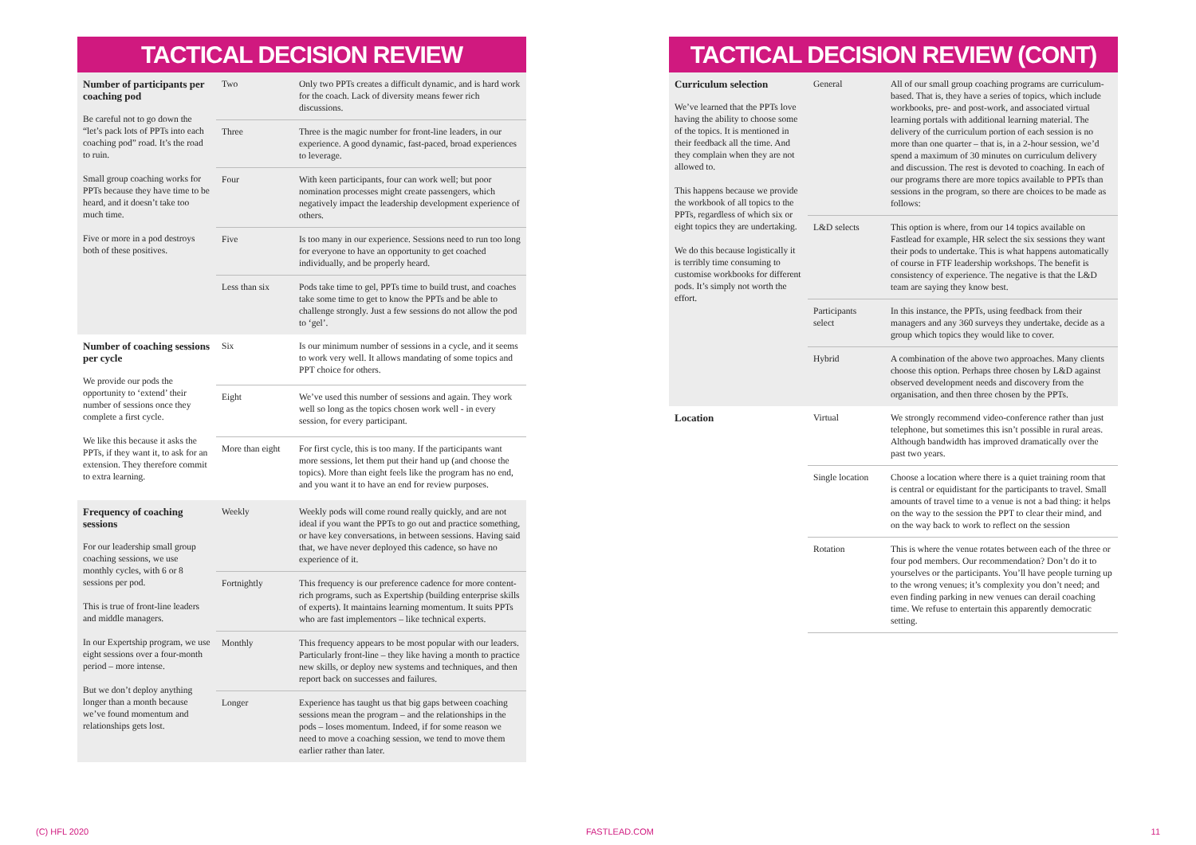TACTICAL DECISION REVIEW
| Number of participants per coaching pod Be careful not to go down the “let’s pack lots of PPTs into each coaching pod” road. It’s the road to ruin. Small group coaching works for PPTs because they have time to be heard, and it doesn’t take too much time. Five or more in a pod destroys both of these positives. | Two | Only two PPTs creates a difficult dynamic, and is hard work for the coach. Lack of diversity means fewer rich discussions. |
| | Three | Three is the magic number for front-line leaders, in our experience. A good dynamic, fast-paced, broad experiences to leverage. |
| | Four | With keen participants, four can work well; but poor nomination processes might create passengers, which negatively impact the leadership development experience of others. |
| | Five | Is too many in our experience. Sessions need to run too long for everyone to have an opportunity to get coached individually, and be properly heard. |
| | Less than six | Pods take time to gel, PPTs time to build trust, and coaches take some time to get to know the PPTs and be able to challenge strongly. Just a few sessions do not allow the pod to ‘gel’. |
| Number of coaching sessions per cycle We provide our pods the opportunity to ‘extend’ their number of sessions once they complete a first cycle. We like this because it asks the PPTs, if they want it, to ask for an extension. They therefore commit to extra learning. | Six | Is our minimum number of sessions in a cycle, and it seems to work very well. It allows mandating of some topics and PPT choice for others. |
| | Eight | We’ve used this number of sessions and again. They work well so long as the topics chosen work well - in every session, for every participant. |
| | More than eight | For first cycle, this is too many. If the participants want more sessions, let them put their hand up (and choose the topics). More than eight feels like the program has no end, and you want it to have an end for review purposes. |
| Frequency of coaching sessions For our leadership small group coaching sessions, we use monthly cycles, with 6 or 8 sessions per pod. This is true of front-line leaders and middle managers. In our Expertship program, we use eight sessions over a four-month period – more intense. But we don’t deploy anything longer than a month because we’ve found momentum and relationships gets lost. | Weekly | Weekly pods will come round really quickly, and are not ideal if you want the PPTs to go out and practice something, or have key conversations, in between sessions. Having said that, we have never deployed this cadence, so have no experience of it. |
| | Fortnightly | This frequency is our preference cadence for more content-rich programs, such as Expertship (building enterprise skills of experts). It maintains learning momentum. It suits PPTs who are fast implementors – like technical experts. |
| | Monthly | This frequency appears to be most popular with our leaders. Particularly front-line – they like having a month to practice new skills, or deploy new systems and techniques, and then report back on successes and failures. |
| | Longer | Experience has taught us that big gaps between coaching sessions mean the program – and the relationships in the pods – loses momentum. Indeed, if for some reason we need to move a coaching session, we tend to move them earlier rather than later. |
TACTICAL DECISION REVIEW (CONT)
| Curriculum selection We’ve learned that the PPTs love having the ability to choose some of the topics. It is mentioned in their feedback all the time. And they complain when they are not allowed to. This happens because we provide the workbook of all topics to the PPTs, regardless of which six or eight topics they are undertaking. We do this because logistically it is terribly time consuming to customise workbooks for different pods. It’s simply not worth the effort. | General | All of our small group coaching programs are curriculum-based. That is, they have a series of topics, which include workbooks, pre- and post-work, and associated virtual learning portals with additional learning material. The delivery of the curriculum portion of each session is no more than one quarter – that is, in a 2-hour session, we’d spend a maximum of 30 minutes on curriculum delivery and discussion. The rest is devoted to coaching. In each of our programs there are more topics available to PPTs than sessions in the program, so there are choices to be made as follows: |
| | L&D selects | This option is where, from our 14 topics available on Fastlead for example, HR select the six sessions they want their pods to undertake. This is what happens automatically of course in FTF leadership workshops. The benefit is consistency of experience. The negative is that the L&D team are saying they know best. |
| | Participants select | In this instance, the PPTs, using feedback from their managers and any 360 surveys they undertake, decide as a group which topics they would like to cover. |
| | Hybrid | A combination of the above two approaches. Many clients choose this option. Perhaps three chosen by L&D against observed development needs and discovery from the organisation, and then three chosen by the PPTs. |
| Location | Virtual | We strongly recommend video-conference rather than just telephone, but sometimes this isn’t possible in rural areas. Although bandwidth has improved dramatically over the past two years. |
| | Single location | Choose a location where there is a quiet training room that is central or equidistant for the participants to travel. Small amounts of travel time to a venue is not a bad thing: it helps on the way to the session the PPT to clear their mind, and on the way back to work to reflect on the session |
| | Rotation | This is where the venue rotates between each of the three or four pod members. Our recommendation? Don’t do it to yourselves or the participants. You’ll have people turning up to the wrong venues; it’s complexity you don’t need; and even finding parking in new venues can derail coaching time. We refuse to entertain this apparently democratic setting. |
(C) HFL 2020 FASTLEAD.COM 11